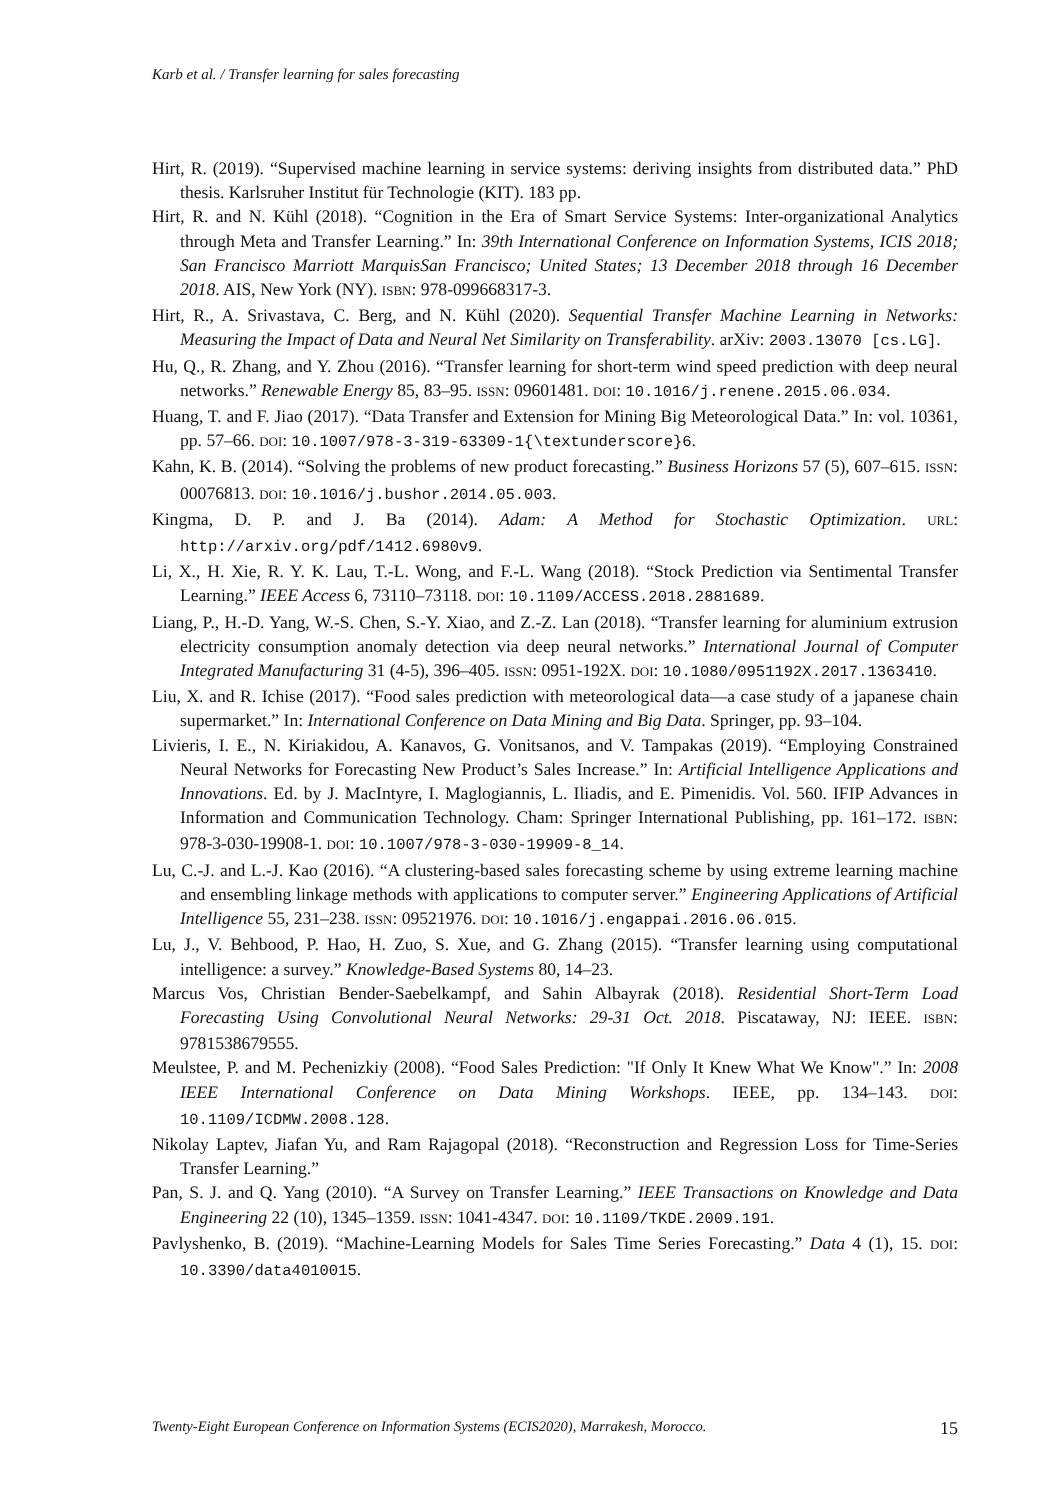Karb et al. / Transfer learning for sales forecasting
Hirt, R. (2019). “Supervised machine learning in service systems: deriving insights from distributed data.” PhD thesis. Karlsruher Institut für Technologie (KIT). 183 pp.
Hirt, R. and N. Kühl (2018). “Cognition in the Era of Smart Service Systems: Inter-organizational Analytics through Meta and Transfer Learning.” In: 39th International Conference on Information Systems, ICIS 2018; San Francisco Marriott MarquisSan Francisco; United States; 13 December 2018 through 16 December 2018. AIS, New York (NY). ISBN: 978-099668317-3.
Hirt, R., A. Srivastava, C. Berg, and N. Kühl (2020). Sequential Transfer Machine Learning in Networks: Measuring the Impact of Data and Neural Net Similarity on Transferability. arXiv: 2003.13070 [cs.LG].
Hu, Q., R. Zhang, and Y. Zhou (2016). “Transfer learning for short-term wind speed prediction with deep neural networks.” Renewable Energy 85, 83–95. ISSN: 09601481. DOI: 10.1016/j.renene.2015.06.034.
Huang, T. and F. Jiao (2017). “Data Transfer and Extension for Mining Big Meteorological Data.” In: vol. 10361, pp. 57–66. DOI: 10.1007/978-3-319-63309-1{\textunderscore}6.
Kahn, K. B. (2014). “Solving the problems of new product forecasting.” Business Horizons 57 (5), 607–615. ISSN: 00076813. DOI: 10.1016/j.bushor.2014.05.003.
Kingma, D. P. and J. Ba (2014). Adam: A Method for Stochastic Optimization. URL: http://arxiv.org/pdf/1412.6980v9.
Li, X., H. Xie, R. Y. K. Lau, T.-L. Wong, and F.-L. Wang (2018). “Stock Prediction via Sentimental Transfer Learning.” IEEE Access 6, 73110–73118. DOI: 10.1109/ACCESS.2018.2881689.
Liang, P., H.-D. Yang, W.-S. Chen, S.-Y. Xiao, and Z.-Z. Lan (2018). “Transfer learning for aluminium extrusion electricity consumption anomaly detection via deep neural networks.” International Journal of Computer Integrated Manufacturing 31 (4-5), 396–405. ISSN: 0951-192X. DOI: 10.1080/0951192X.2017.1363410.
Liu, X. and R. Ichise (2017). “Food sales prediction with meteorological data—a case study of a japanese chain supermarket.” In: International Conference on Data Mining and Big Data. Springer, pp. 93–104.
Livieris, I. E., N. Kiriakidou, A. Kanavos, G. Vonitsanos, and V. Tampakas (2019). “Employing Constrained Neural Networks for Forecasting New Product’s Sales Increase.” In: Artificial Intelligence Applications and Innovations. Ed. by J. MacIntyre, I. Maglogiannis, L. Iliadis, and E. Pimenidis. Vol. 560. IFIP Advances in Information and Communication Technology. Cham: Springer International Publishing, pp. 161–172. ISBN: 978-3-030-19908-1. DOI: 10.1007/978-3-030-19909-8_14.
Lu, C.-J. and L.-J. Kao (2016). “A clustering-based sales forecasting scheme by using extreme learning machine and ensembling linkage methods with applications to computer server.” Engineering Applications of Artificial Intelligence 55, 231–238. ISSN: 09521976. DOI: 10.1016/j.engappai.2016.06.015.
Lu, J., V. Behbood, P. Hao, H. Zuo, S. Xue, and G. Zhang (2015). “Transfer learning using computational intelligence: a survey.” Knowledge-Based Systems 80, 14–23.
Marcus Vos, Christian Bender-Saebelkampf, and Sahin Albayrak (2018). Residential Short-Term Load Forecasting Using Convolutional Neural Networks: 29-31 Oct. 2018. Piscataway, NJ: IEEE. ISBN: 9781538679555.
Meulstee, P. and M. Pechenizkiy (2008). “Food Sales Prediction: "If Only It Knew What We Know".” In: 2008 IEEE International Conference on Data Mining Workshops. IEEE, pp. 134–143. DOI: 10.1109/ICDMW.2008.128.
Nikolay Laptev, Jiafan Yu, and Ram Rajagopal (2018). “Reconstruction and Regression Loss for Time-Series Transfer Learning.”
Pan, S. J. and Q. Yang (2010). “A Survey on Transfer Learning.” IEEE Transactions on Knowledge and Data Engineering 22 (10), 1345–1359. ISSN: 1041-4347. DOI: 10.1109/TKDE.2009.191.
Pavlyshenko, B. (2019). “Machine-Learning Models for Sales Time Series Forecasting.” Data 4 (1), 15. DOI: 10.3390/data4010015.
Twenty-Eight European Conference on Information Systems (ECIS2020), Marrakesh, Morocco. 15